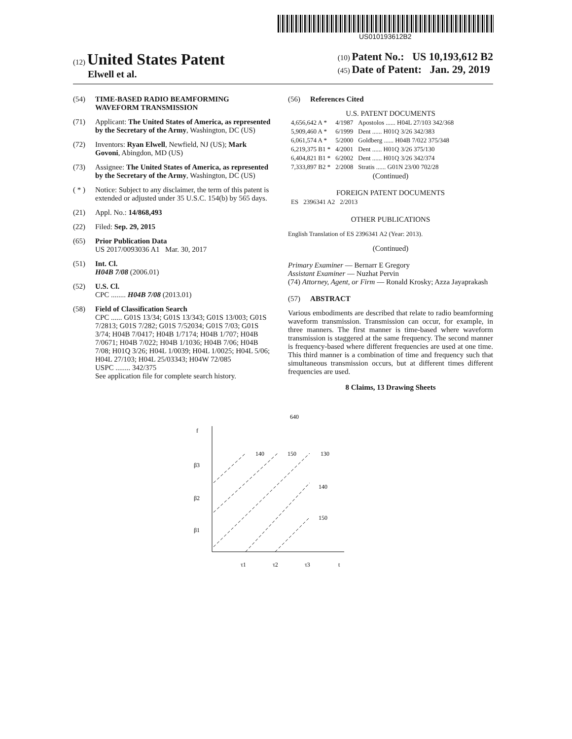US010193612B2
(12) United States Patent
Elwell et al.
(10) Patent No.: US 10,193,612 B2
(45) Date of Patent: Jan. 29, 2019
(54) TIME-BASED RADIO BEAMFORMING WAVEFORM TRANSMISSION
(71) Applicant: The United States of America, as represented by the Secretary of the Army, Washington, DC (US)
(72) Inventors: Ryan Elwell, Newfield, NJ (US); Mark Govoni, Abingdon, MD (US)
(73) Assignee: The United States of America, as represented by the Secretary of the Army, Washington, DC (US)
( * ) Notice: Subject to any disclaimer, the term of this patent is extended or adjusted under 35 U.S.C. 154(b) by 565 days.
(21) Appl. No.: 14/868,493
(22) Filed: Sep. 29, 2015
(65) Prior Publication Data
US 2017/0093036 A1 Mar. 30, 2017
(51) Int. Cl.
H04B 7/08 (2006.01)
(52) U.S. Cl.
CPC ........ H04B 7/08 (2013.01)
(58) Field of Classification Search
CPC ...... G01S 13/34; G01S 13/343; G01S 13/003; G01S 7/2813; G01S 7/282; G01S 7/52034; G01S 7/03; G01S 3/74; H04B 7/0417; H04B 1/7174; H04B 1/707; H04B 7/0671; H04B 7/022; H04B 1/1036; H04B 7/06; H04B 7/08; H01Q 3/26; H04L 1/0039; H04L 1/0025; H04L 5/06; H04L 27/103; H04L 25/03343; H04W 72/085
USPC ........ 342/375
See application file for complete search history.
(56) References Cited
U.S. PATENT DOCUMENTS
| 4,656,642 A * | 4/1987 | Apostolos ...... H04L 27/103 342/368 |
| 5,909,460 A * | 6/1999 | Dent ...... H01Q 3/26 342/383 |
| 6,061,574 A * | 5/2000 | Goldberg ...... H04B 7/022 375/348 |
| 6,219,375 B1 * | 4/2001 | Dent ...... H01Q 3/26 375/130 |
| 6,404,821 B1 * | 6/2002 | Dent ...... H01Q 3/26 342/374 |
| 7,333,897 B2 * | 2/2008 | Stratis ...... G01N 23/00 702/28 |
(Continued)
FOREIGN PATENT DOCUMENTS
| ES | 2396341 A2 | 2/2013 |
OTHER PUBLICATIONS
English Translation of ES 2396341 A2 (Year: 2013).
(Continued)
Primary Examiner — Bernarr E Gregory
Assistant Examiner — Nuzhat Pervin
(74) Attorney, Agent, or Firm — Ronald Krosky; Azza Jayaprakash
(57) ABSTRACT
Various embodiments are described that relate to radio beamforming waveform transmission. Transmission can occur, for example, in three manners. The first manner is time-based where waveform transmission is staggered at the same frequency. The second manner is frequency-based where different frequencies are used at one time. This third manner is a combination of time and frequency such that simultaneous transmission occurs, but at different times different frequencies are used.
8 Claims, 13 Drawing Sheets
f
640
β3
β2
β1
140
150
130
140
150
τ1
τ2
τ3
t